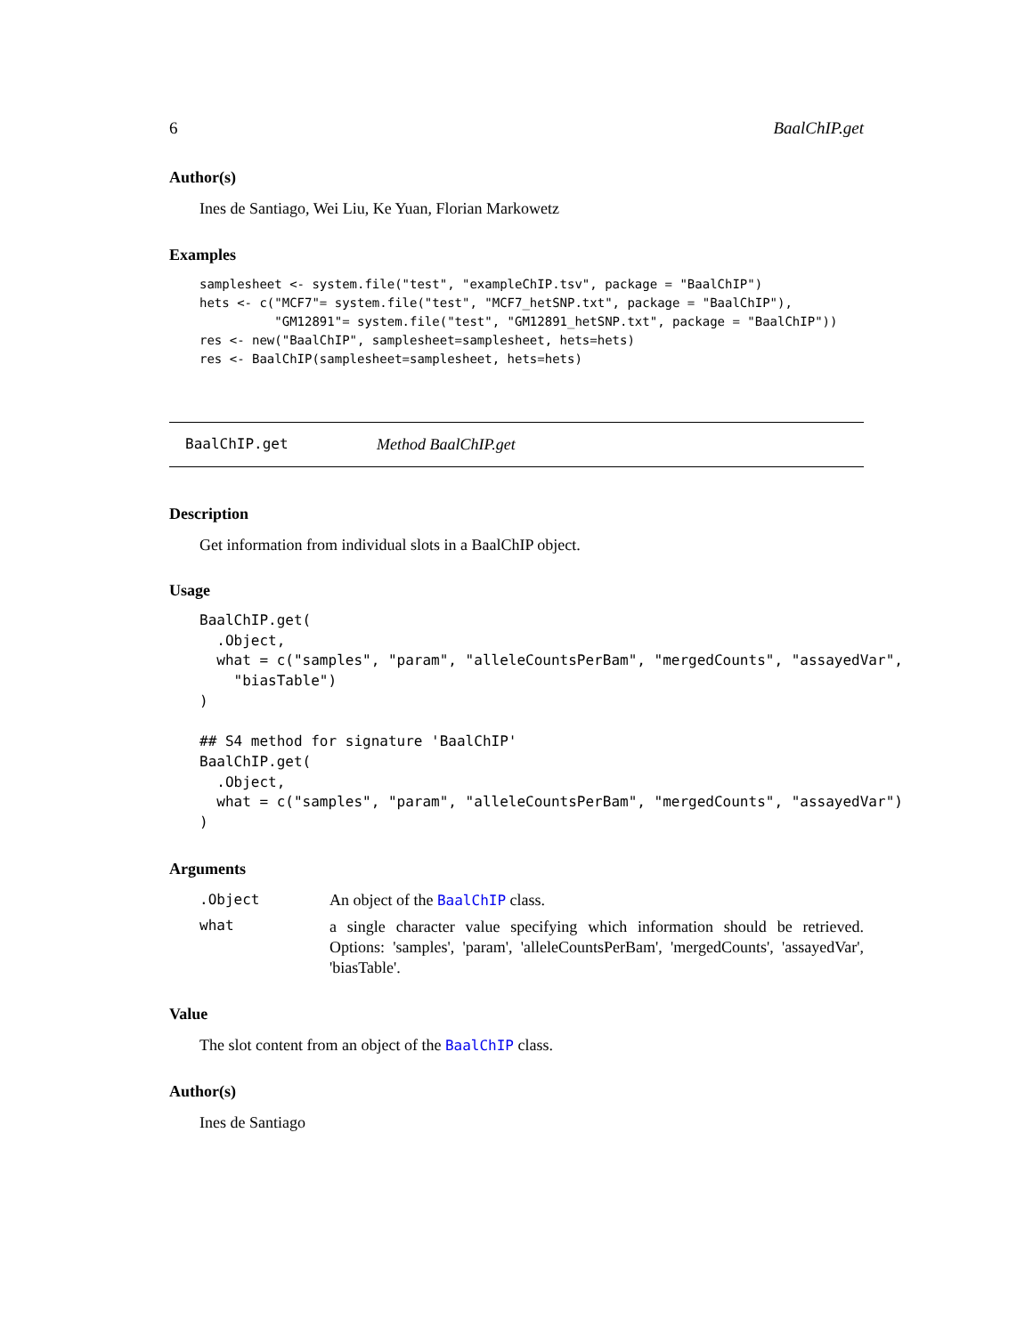6 BaalChIP.get
Author(s)
Ines de Santiago, Wei Liu, Ke Yuan, Florian Markowetz
Examples
samplesheet <- system.file("test", "exampleChIP.tsv", package = "BaalChIP")
hets <- c("MCF7"= system.file("test", "MCF7_hetSNP.txt", package = "BaalChIP"),
          "GM12891"= system.file("test", "GM12891_hetSNP.txt", package = "BaalChIP"))
res <- new("BaalChIP", samplesheet=samplesheet, hets=hets)
res <- BaalChIP(samplesheet=samplesheet, hets=hets)
BaalChIP.get Method BaalChIP.get
Description
Get information from individual slots in a BaalChIP object.
Usage
BaalChIP.get(
  .Object,
  what = c("samples", "param", "alleleCountsPerBam", "mergedCounts", "assayedVar",
    "biasTable")
)

## S4 method for signature 'BaalChIP'
BaalChIP.get(
  .Object,
  what = c("samples", "param", "alleleCountsPerBam", "mergedCounts", "assayedVar")
)
Arguments
.Object An object of the BaalChIP class.
what a single character value specifying which information should be retrieved. Options: 'samples', 'param', 'alleleCountsPerBam', 'mergedCounts', 'assayedVar', 'biasTable'.
Value
The slot content from an object of the BaalChIP class.
Author(s)
Ines de Santiago